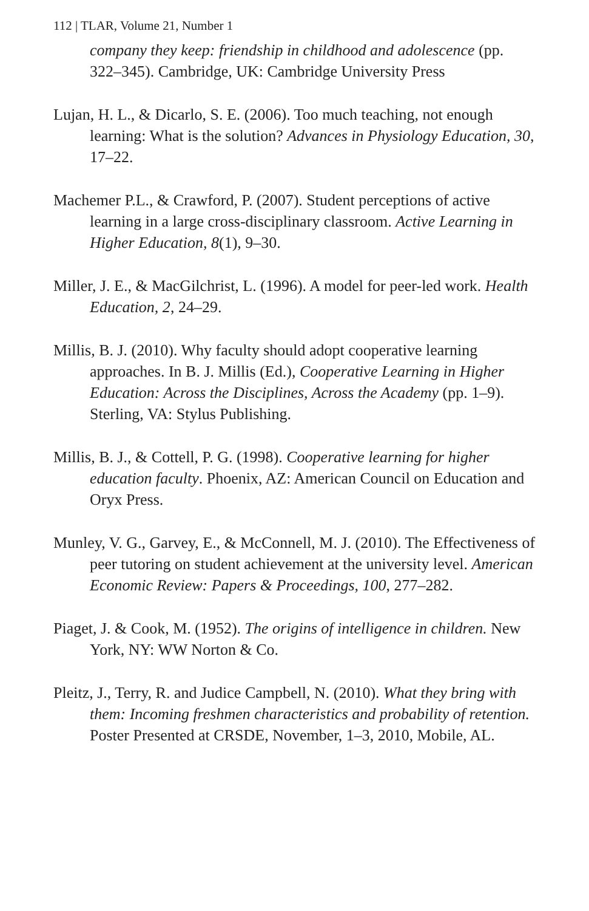112 | TLAR, Volume 21, Number 1
company they keep: friendship in childhood and adolescence (pp. 322–345). Cambridge, UK: Cambridge University Press
Lujan, H. L., & Dicarlo, S. E. (2006). Too much teaching, not enough learning: What is the solution? Advances in Physiology Education, 30, 17–22.
Machemer P.L., & Crawford, P. (2007). Student perceptions of active learning in a large cross-disciplinary classroom. Active Learning in Higher Education, 8(1), 9–30.
Miller, J. E., & MacGilchrist, L. (1996). A model for peer-led work. Health Education, 2, 24–29.
Millis, B. J. (2010). Why faculty should adopt cooperative learning approaches. In B. J. Millis (Ed.), Cooperative Learning in Higher Education: Across the Disciplines, Across the Academy (pp. 1–9). Sterling, VA: Stylus Publishing.
Millis, B. J., & Cottell, P. G. (1998). Cooperative learning for higher education faculty. Phoenix, AZ: American Council on Education and Oryx Press.
Munley, V. G., Garvey, E., & McConnell, M. J. (2010). The Effectiveness of peer tutoring on student achievement at the university level. American Economic Review: Papers & Proceedings, 100, 277–282.
Piaget, J. & Cook, M. (1952). The origins of intelligence in children. New York, NY: WW Norton & Co.
Pleitz, J., Terry, R. and Judice Campbell, N. (2010). What they bring with them: Incoming freshmen characteristics and probability of retention. Poster Presented at CRSDE, November, 1–3, 2010, Mobile, AL.